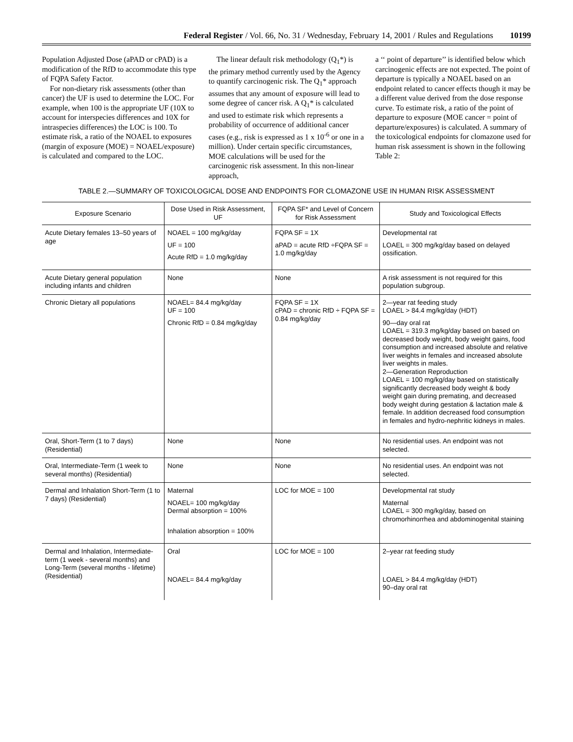Federal Register / Vol. 66, No. 31 / Wednesday, February 14, 2001 / Rules and Regulations 10199
Population Adjusted Dose (aPAD or cPAD) is a modification of the RfD to accommodate this type of FQPA Safety Factor.
For non-dietary risk assessments (other than cancer) the UF is used to determine the LOC. For example, when 100 is the appropriate UF (10X to account for interspecies differences and 10X for intraspecies differences) the LOC is 100. To estimate risk, a ratio of the NOAEL to exposures (margin of exposure (MOE) = NOAEL/exposure) is calculated and compared to the LOC.
The linear default risk methodology (Q<sub>1</sub>*) is the primary method currently used by the Agency to quantify carcinogenic risk. The Q<sub>1</sub>* approach assumes that any amount of exposure will lead to some degree of cancer risk. A Q<sub>1</sub>* is calculated and used to estimate risk which represents a probability of occurrence of additional cancer cases (e.g., risk is expressed as 1 x 10<sup>-6</sup> or one in a million). Under certain specific circumstances, MOE calculations will be used for the carcinogenic risk assessment. In this non-linear approach,
a ‘‘ point of departure’’ is identified below which carcinogenic effects are not expected. The point of departure is typically a NOAEL based on an endpoint related to cancer effects though it may be a different value derived from the dose response curve. To estimate risk, a ratio of the point of departure to exposure (MOE cancer = point of departure/exposures) is calculated. A summary of the toxicological endpoints for clomazone used for human risk assessment is shown in the following Table 2:
TABLE 2.—SUMMARY OF TOXICOLOGICAL DOSE AND ENDPOINTS FOR CLOMAZONE USE IN HUMAN RISK ASSESSMENT
| Exposure Scenario | Dose Used in Risk Assessment, UF | FQPA SF* and Level of Concern for Risk Assessment | Study and Toxicological Effects |
| --- | --- | --- | --- |
| Acute Dietary females 13–50 years of age | NOAEL = 100 mg/kg/day UF = 100 Acute RfD = 1.0 mg/kg/day | FQPA SF = 1X aPAD = acute RfD ÷FQPA SF = 1.0 mg/kg/day | Developmental rat LOAEL = 300 mg/kg/day based on delayed ossification. |
| Acute Dietary general population including infants and children | None | None | A risk assessment is not required for this population subgroup. |
| Chronic Dietary all populations | NOAEL= 84.4 mg/kg/day UF = 100 Chronic RfD = 0.84 mg/kg/day | FQPA SF = 1X cPAD = chronic RfD ÷ FQPA SF = 0.84 mg/kg/day | 2—year rat feeding study LOAEL > 84.4 mg/kg/day (HDT) 90—day oral rat LOAEL = 319.3 mg/kg/day based on based on decreased body weight, body weight gains, food consumption and increased absolute and relative liver weights in females and increased absolute liver weights in males. 2—Generation Reproduction LOAEL = 100 mg/kg/day based on statistically significantly decreased body weight & body weight gain during premating, and decreased body weight during gestation & lactation male & female. In addition decreased food consumption in females and hydro-nephritic kidneys in males. |
| Oral, Short-Term (1 to 7 days) (Residential) | None | None | No residential uses. An endpoint was not selected. |
| Oral, Intermediate-Term (1 week to several months) (Residential) | None | None | No residential uses. An endpoint was not selected. |
| Dermal and Inhalation Short-Term (1 to 7 days) (Residential) | Maternal NOAEL= 100 mg/kg/day Dermal absorption = 100% Inhalation absorption = 100% | LOC for MOE = 100 | Developmental rat study Maternal LOAEL = 300 mg/kg/day, based on chromorhinorrhea and abdominogenital staining |
| Dermal and Inhalation, Intermediate-term (1 week - several months) and Long-Term (several months - lifetime) (Residential) | Oral NOAEL= 84.4 mg/kg/day | LOC for MOE = 100 | 2–year rat feeding study LOAEL > 84.4 mg/kg/day (HDT) 90–day oral rat |